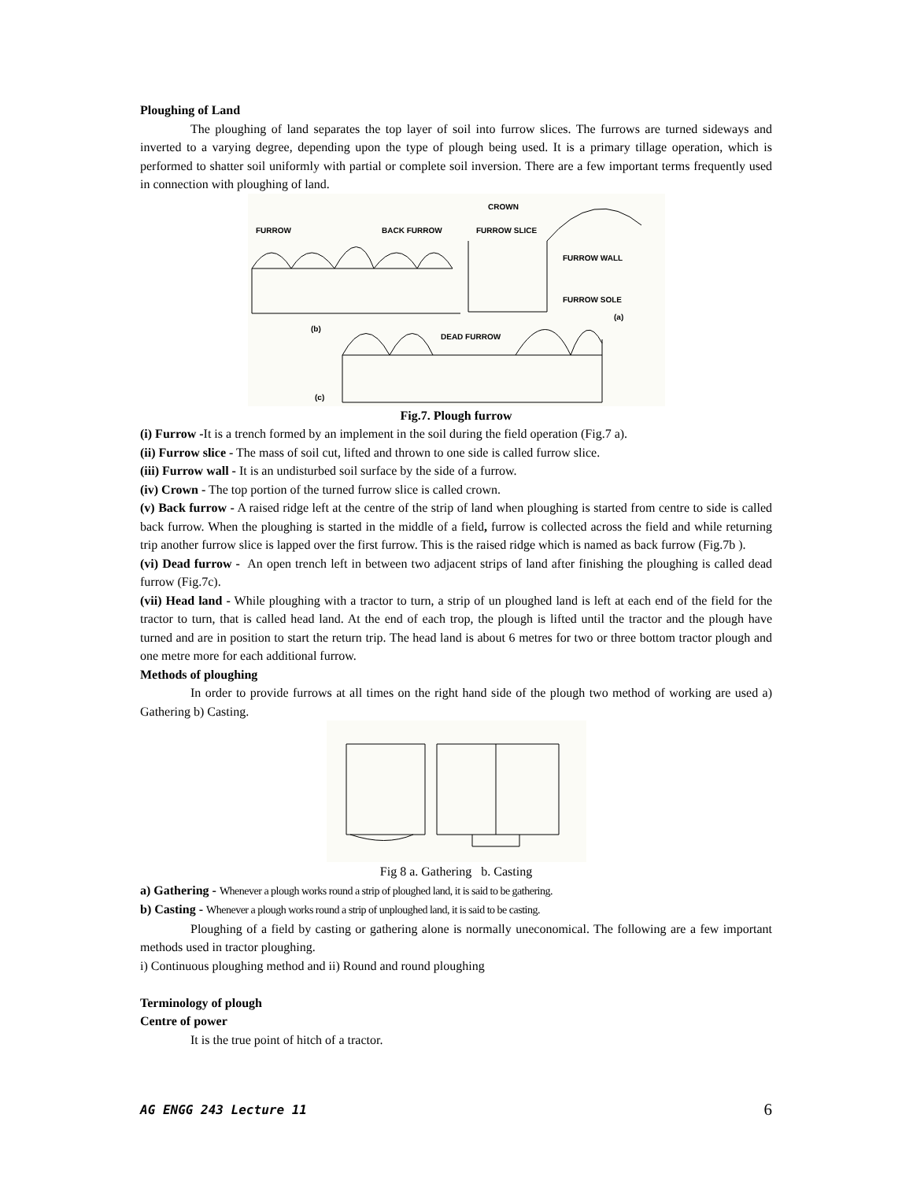Ploughing of Land
The ploughing of land separates the top layer of soil into furrow slices. The furrows are turned sideways and inverted to a varying degree, depending upon the type of plough being used. It is a primary tillage operation, which is performed to shatter soil uniformly with partial or complete soil inversion. There are a few important terms frequently used in connection with ploughing of land.
FURROW
BACK FURROW
CROWN
FURROW SLICE
FURROW WALL
FURROW SOLE
DEAD FURROW
(b)
(a)
(c)
Fig.7. Plough furrow
(i) Furrow -It is a trench formed by an implement in the soil during the field operation (Fig.7 a).
(ii) Furrow slice - The mass of soil cut, lifted and thrown to one side is called furrow slice.
(iii) Furrow wall - It is an undisturbed soil surface by the side of a furrow.
(iv) Crown - The top portion of the turned furrow slice is called crown.
(v) Back furrow - A raised ridge left at the centre of the strip of land when ploughing is started from centre to side is called back furrow. When the ploughing is started in the middle of a field, furrow is collected across the field and while returning trip another furrow slice is lapped over the first furrow. This is the raised ridge which is named as back furrow (Fig.7b ).
(vi) Dead furrow - An open trench left in between two adjacent strips of land after finishing the ploughing is called dead furrow (Fig.7c).
(vii) Head land - While ploughing with a tractor to turn, a strip of un ploughed land is left at each end of the field for the tractor to turn, that is called head land. At the end of each trop, the plough is lifted until the tractor and the plough have turned and are in position to start the return trip. The head land is about 6 metres for two or three bottom tractor plough and one metre more for each additional furrow.
Methods of ploughing
In order to provide furrows at all times on the right hand side of the plough two method of working are used a) Gathering b) Casting.
Fig 8 a. Gathering b. Casting
a) Gathering - Whenever a plough works round a strip of ploughed land, it is said to be gathering.
b) Casting - Whenever a plough works round a strip of unploughed land, it is said to be casting.
Ploughing of a field by casting or gathering alone is normally uneconomical. The following are a few important methods used in tractor ploughing.
i) Continuous ploughing method and ii) Round and round ploughing
Terminology of plough
Centre of power
It is the true point of hitch of a tractor.
AG ENGG 243 Lecture 11 6